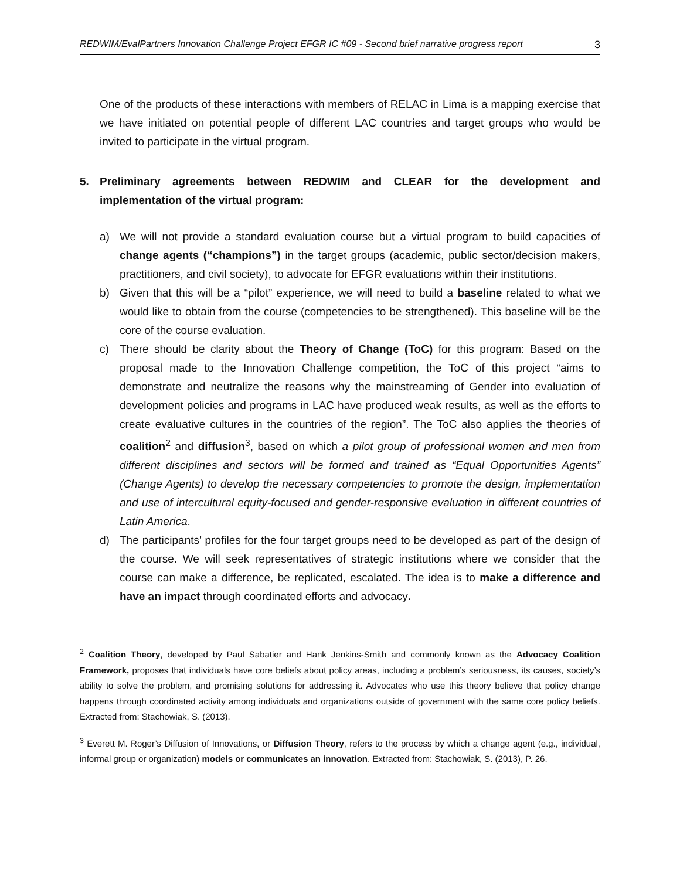REDWIM/EvalPartners Innovation Challenge Project EFGR IC #09 - Second brief narrative progress report 3
One of the products of these interactions with members of RELAC in Lima is a mapping exercise that we have initiated on potential people of different LAC countries and target groups who would be invited to participate in the virtual program.
5. Preliminary agreements between REDWIM and CLEAR for the development and implementation of the virtual program:
a) We will not provide a standard evaluation course but a virtual program to build capacities of change agents (“champions”) in the target groups (academic, public sector/decision makers, practitioners, and civil society), to advocate for EFGR evaluations within their institutions.
b) Given that this will be a “pilot” experience, we will need to build a baseline related to what we would like to obtain from the course (competencies to be strengthened). This baseline will be the core of the course evaluation.
c) There should be clarity about the Theory of Change (ToC) for this program: Based on the proposal made to the Innovation Challenge competition, the ToC of this project “aims to demonstrate and neutralize the reasons why the mainstreaming of Gender into evaluation of development policies and programs in LAC have produced weak results, as well as the efforts to create evaluative cultures in the countries of the region”. The ToC also applies the theories of coalition<sup>2</sup> and diffusion<sup>3</sup>, based on which a pilot group of professional women and men from different disciplines and sectors will be formed and trained as “Equal Opportunities Agents” (Change Agents) to develop the necessary competencies to promote the design, implementation and use of intercultural equity-focused and gender-responsive evaluation in different countries of Latin America.
d) The participants’ profiles for the four target groups need to be developed as part of the design of the course. We will seek representatives of strategic institutions where we consider that the course can make a difference, be replicated, escalated. The idea is to make a difference and have an impact through coordinated efforts and advocacy.
<sup>2</sup> Coalition Theory, developed by Paul Sabatier and Hank Jenkins-Smith and commonly known as the Advocacy Coalition Framework, proposes that individuals have core beliefs about policy areas, including a problem’s seriousness, its causes, society’s ability to solve the problem, and promising solutions for addressing it. Advocates who use this theory believe that policy change happens through coordinated activity among individuals and organizations outside of government with the same core policy beliefs. Extracted from: Stachowiak, S. (2013).
<sup>3</sup> Everett M. Roger’s Diffusion of Innovations, or Diffusion Theory, refers to the process by which a change agent (e.g., individual, informal group or organization) models or communicates an innovation. Extracted from: Stachowiak, S. (2013), P. 26.